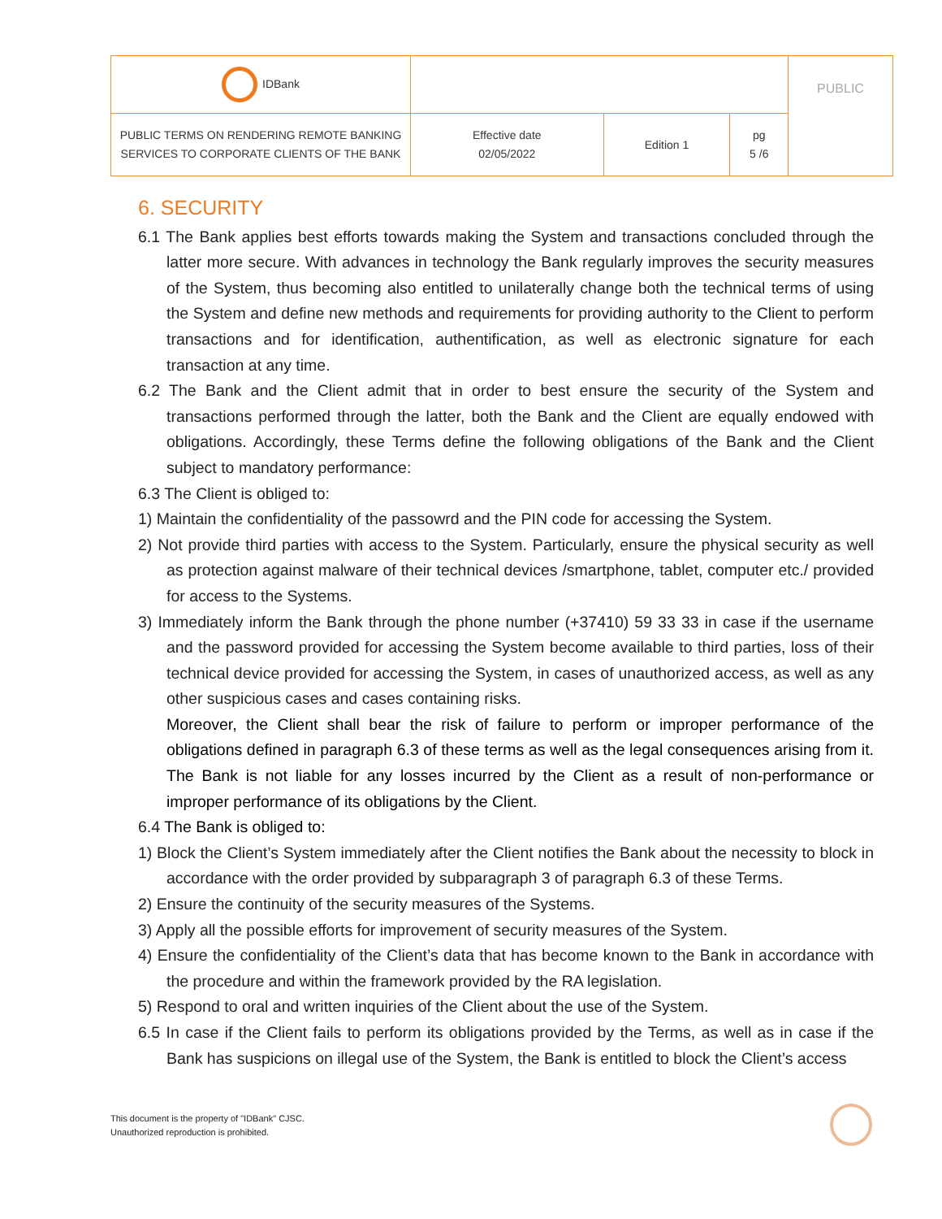| IDBank | | | | PUBLIC |
| PUBLIC TERMS ON RENDERING REMOTE BANKING SERVICES TO CORPORATE CLIENTS OF THE BANK | Effective date 02/05/2022 | Edition 1 | pg 5 /6 | |
6. SECURITY
6.1 The Bank applies best efforts towards making the System and transactions concluded through the latter more secure. With advances in technology the Bank regularly improves the security measures of the System, thus becoming also entitled to unilaterally change both the technical terms of using the System and define new methods and requirements for providing authority to the Client to perform transactions and for identification, authentification, as well as electronic signature for each transaction at any time.
6.2 The Bank and the Client admit that in order to best ensure the security of the System and transactions performed through the latter, both the Bank and the Client are equally endowed with obligations. Accordingly, these Terms define the following obligations of the Bank and the Client subject to mandatory performance:
6.3 The Client is obliged to:
1) Maintain the confidentiality of the passowrd and the PIN code for accessing the System.
2) Not provide third parties with access to the System. Particularly, ensure the physical security as well as protection against malware of their technical devices /smartphone, tablet, computer etc./ provided for access to the Systems.
3) Immediately inform the Bank through the phone number (+37410) 59 33 33 in case if the username and the password provided for accessing the System become available to third parties, loss of their technical device provided for accessing the System, in cases of unauthorized access, as well as any other suspicious cases and cases containing risks.
Moreover, the Client shall bear the risk of failure to perform or improper performance of the obligations defined in paragraph 6.3 of these terms as well as the legal consequences arising from it. The Bank is not liable for any losses incurred by the Client as a result of non-performance or improper performance of its obligations by the Client.
6.4 The Bank is obliged to:
1) Block the Client’s System immediately after the Client notifies the Bank about the necessity to block in accordance with the order provided by subparagraph 3 of paragraph 6.3 of these Terms.
2) Ensure the continuity of the security measures of the Systems.
3) Apply all the possible efforts for improvement of security measures of the System.
4) Ensure the confidentiality of the Client’s data that has become known to the Bank in accordance with the procedure and within the framework provided by the RA legislation.
5) Respond to oral and written inquiries of the Client about the use of the System.
6.5 In case if the Client fails to perform its obligations provided by the Terms, as well as in case if the Bank has suspicions on illegal use of the System, the Bank is entitled to block the Client’s access
This document is the property of "IDBank" CJSC.
Unauthorized reproduction is prohibited.